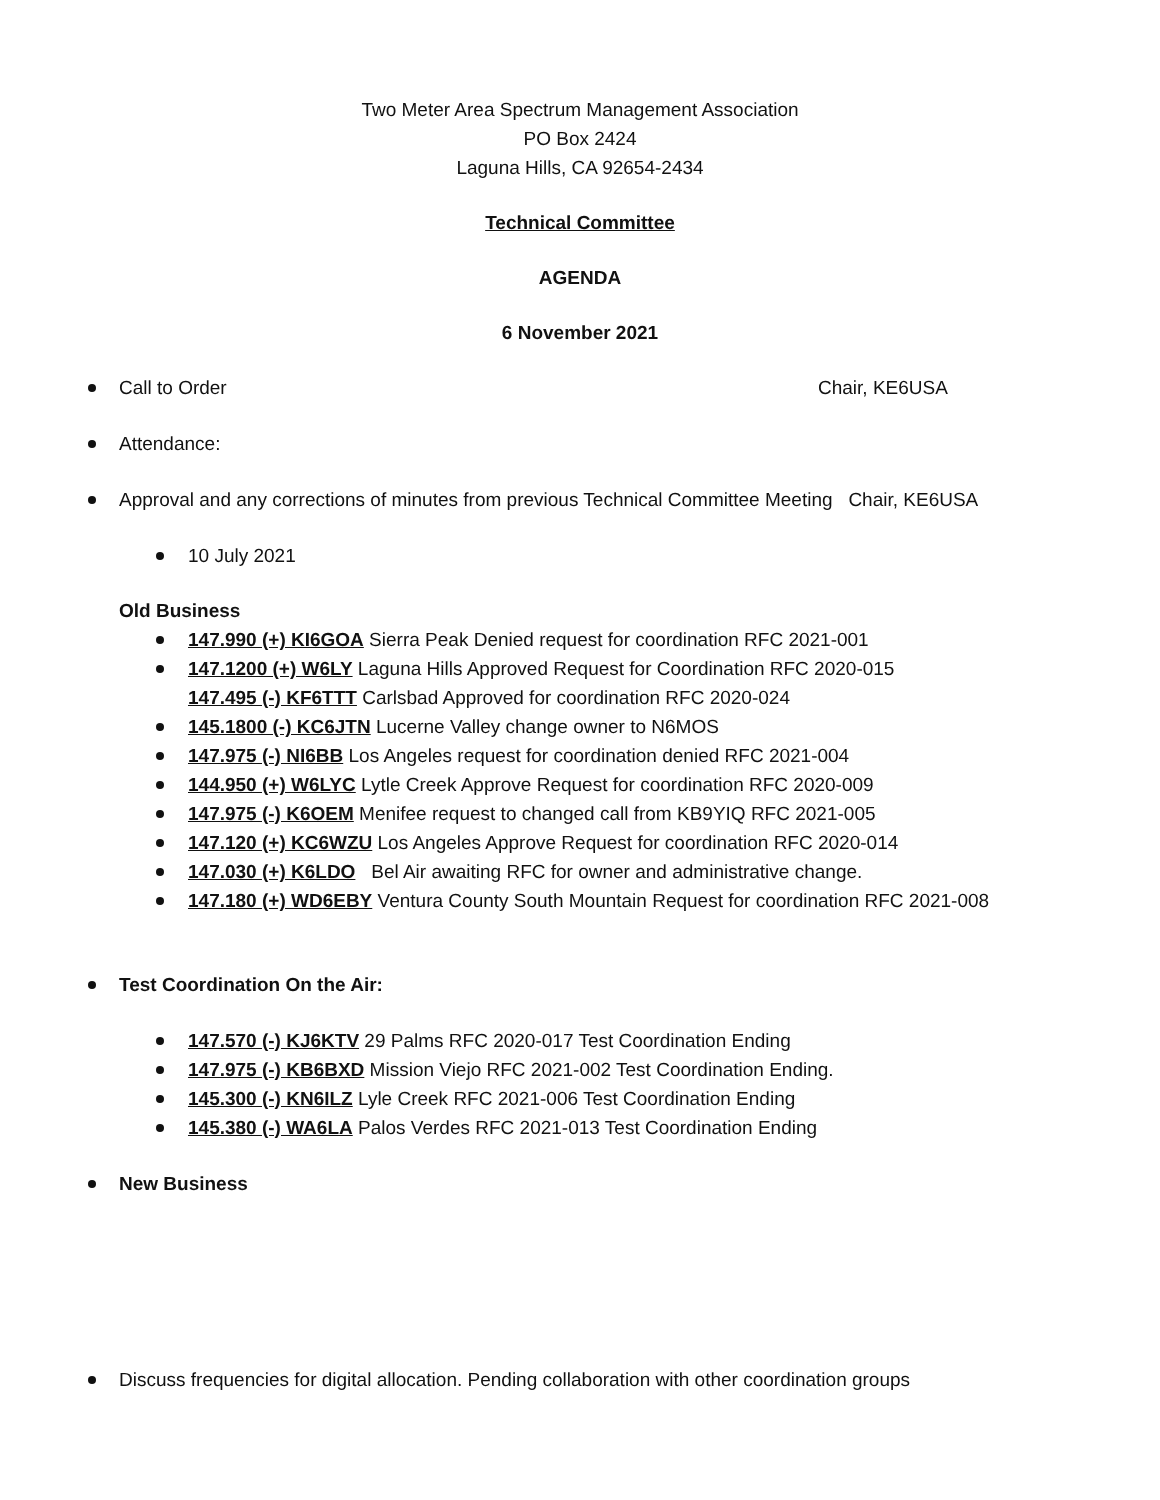Two Meter Area Spectrum Management Association
PO Box 2424
Laguna Hills, CA 92654-2434
Technical Committee
AGENDA
6 November 2021
Call to Order Chair, KE6USA
Attendance:
Approval and any corrections of minutes from previous Technical Committee Meeting Chair, KE6USA
10 July 2021
Old Business
147.990 (+) KI6GOA Sierra Peak Denied request for coordination RFC 2021-001
147.1200 (+) W6LY Laguna Hills Approved Request for Coordination RFC 2020-015
147.495 (-) KF6TTT Carlsbad Approved for coordination RFC 2020-024
145.1800 (-) KC6JTN Lucerne Valley change owner to N6MOS
147.975 (-) NI6BB Los Angeles request for coordination denied RFC 2021-004
144.950 (+) W6LYC Lytle Creek Approve Request for coordination RFC 2020-009
147.975 (-) K6OEM Menifee request to changed call from KB9YIQ RFC 2021-005
147.120 (+) KC6WZU Los Angeles Approve Request for coordination RFC 2020-014
147.030 (+) K6LDO Bel Air awaiting RFC for owner and administrative change.
147.180 (+) WD6EBY Ventura County South Mountain Request for coordination RFC 2021-008
Test Coordination On the Air:
147.570 (-) KJ6KTV 29 Palms RFC 2020-017 Test Coordination Ending
147.975 (-) KB6BXD Mission Viejo RFC 2021-002 Test Coordination Ending.
145.300 (-) KN6ILZ Lyle Creek RFC 2021-006 Test Coordination Ending
145.380 (-) WA6LA Palos Verdes RFC 2021-013 Test Coordination Ending
New Business
Discuss frequencies for digital allocation. Pending collaboration with other coordination groups